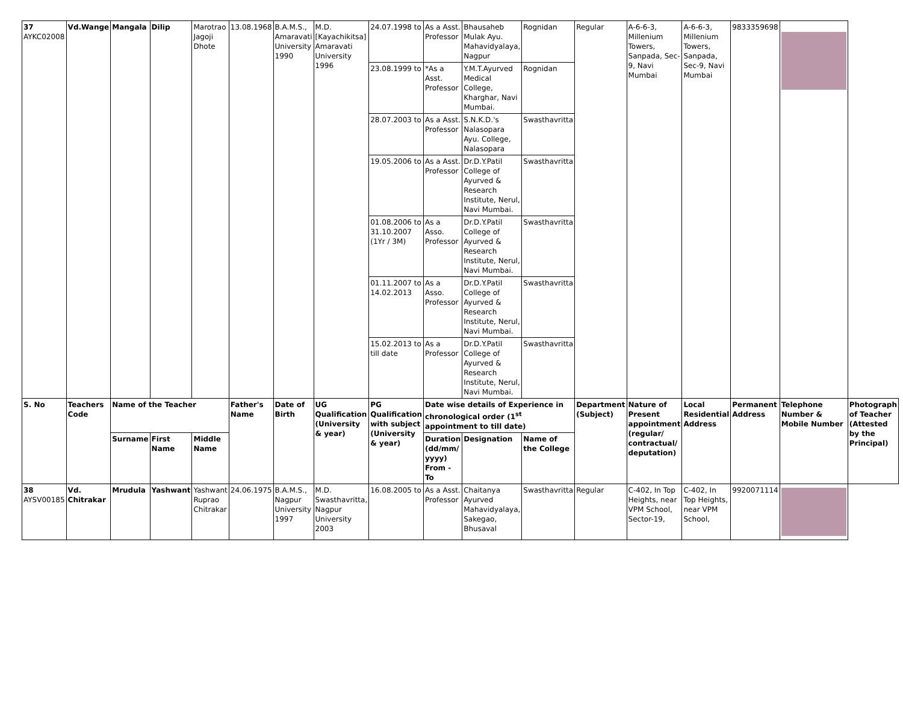| 37 AYKC02008 | Vd.Wange | Mangala | Dilip | Marotrao Jagoji Dhote | 13.08.1968 | B.A.M.S., Amaravati University 1990 | M.D. [Kayachikitsa] Amaravati University 1996 | 24.07.1998 to | As a Asst. Professor | Bhausaheb Mulak Ayu. Mahavidyalaya, Nagpur | Rognidan | Regular | A-6-6-3, Millenium Towers, Sanpada, Sec-9, Navi Mumbai | A-6-6-3, Millenium Towers, Sanpada, Sec-9, Navi Mumbai | 9833359698 | | |
| | | | | | | | | 23.08.1999 to | *As a Asst. Professor | Y.M.T.Ayurved Medical College, Kharghar, Navi Mumbai. | Rognidan | | | | | | |
| | | | | | | | | 28.07.2003 to | As a Asst. Professor | S.N.K.D.'s Nalasopara Ayu. College, Nalasopara | Swasthavritta | | | | | | |
| | | | | | | | | 19.05.2006 to | As a Asst. Professor | Dr.D.Y.Patil College of Ayurved & Research Institute, Nerul, Navi Mumbai. | Swasthavritta | | | | | | |
| | | | | | | | | 01.08.2006 to 31.10.2007 (1Yr / 3M) | As a Asso. Professor | Dr.D.Y.Patil College of Ayurved & Research Institute, Nerul, Navi Mumbai. | Swasthavritta | | | | | | |
| | | | | | | | | 01.11.2007 to 14.02.2013 | As a Asso. Professor | Dr.D.Y.Patil College of Ayurved & Research Institute, Nerul, Navi Mumbai. | Swasthavritta | | | | | | |
| | | | | | | | | 15.02.2013 to till date | As a Professor | Dr.D.Y.Patil College of Ayurved & Research Institute, Nerul, Navi Mumbai. | Swasthavritta | | | | | | |
| S. No | Teachers Code | Name of the Teacher | | | Father's Name | Date of Birth | UG Qualification (University & year) | PG Qualification with subject (University & year) | Date wise details of Experience in chronological order (1<sup>st</sup> appointment to till date) | | | Department (Subject) | Nature of Present appointment (regular/ contractual/ deputation) | Local Residential Address | Permanent Address | Telephone Number & Mobile Number | Photograph of Teacher (Attested by the Principal) |
| | | Surname | First Name | Middle Name | | | | | Duration (dd/mm/ yyyy) From - To | Designation | Name of the College | | | | | | |
| 38 AYSV00185 | Vd. Chitrakar | Mrudula | Yashwant | Yashwant Ruprao Chitrakar | 24.06.1975 | B.A.M.S., Nagpur University 1997 | M.D. Swasthavritta, Nagpur University 2003 | 16.08.2005 to | As a Asst. Professor | Chaitanya Ayurved Mahavidyalaya, Sakegao, Bhusaval | Swasthavritta | Regular | C-402, In Top Heights, near VPM School, Sector-19, | C-402, In Top Heights, near VPM School, | 9920071114 | | |